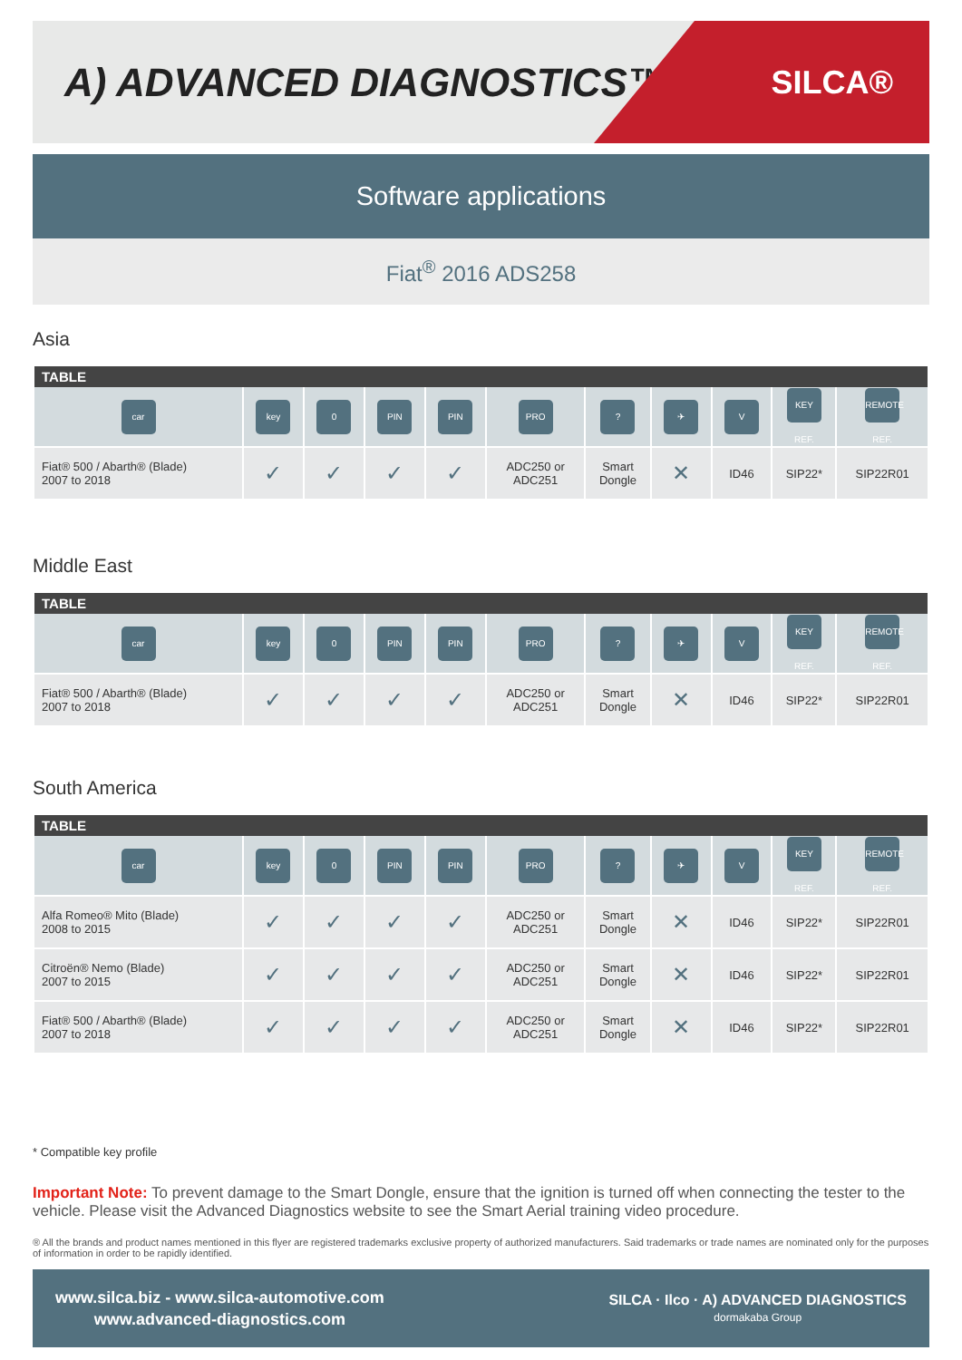A) ADVANCED DIAGNOSTICS™
SILCA®
Software applications
Fiat<sup>®</sup> 2016 ADS258
Asia
| TABLE | | | | | | | | | | |
| --- | --- | --- | --- | --- | --- | --- | --- | --- | --- | --- |
| car | key | 0 | PIN | PIN | PRO | ? | ✈ | V | KEY REF. | REMOTE REF. |
| Fiat® 500 / Abarth® (Blade) 2007 to 2018 | ✓ | ✓ | ✓ | ✓ | ADC250 or ADC251 | Smart Dongle | ✕ | ID46 | SIP22* | SIP22R01 |
Middle East
| TABLE | | | | | | | | | | |
| --- | --- | --- | --- | --- | --- | --- | --- | --- | --- | --- |
| car | key | 0 | PIN | PIN | PRO | ? | ✈ | V | KEY REF. | REMOTE REF. |
| Fiat® 500 / Abarth® (Blade) 2007 to 2018 | ✓ | ✓ | ✓ | ✓ | ADC250 or ADC251 | Smart Dongle | ✕ | ID46 | SIP22* | SIP22R01 |
South America
| TABLE | | | | | | | | | | |
| --- | --- | --- | --- | --- | --- | --- | --- | --- | --- | --- |
| car | key | 0 | PIN | PIN | PRO | ? | ✈ | V | KEY REF. | REMOTE REF. |
| Alfa Romeo® Mito (Blade) 2008 to 2015 | ✓ | ✓ | ✓ | ✓ | ADC250 or ADC251 | Smart Dongle | ✕ | ID46 | SIP22* | SIP22R01 |
| Citroën® Nemo (Blade) 2007 to 2015 | ✓ | ✓ | ✓ | ✓ | ADC250 or ADC251 | Smart Dongle | ✕ | ID46 | SIP22* | SIP22R01 |
| Fiat® 500 / Abarth® (Blade) 2007 to 2018 | ✓ | ✓ | ✓ | ✓ | ADC250 or ADC251 | Smart Dongle | ✕ | ID46 | SIP22* | SIP22R01 |
* Compatible key profile
Important Note: To prevent damage to the Smart Dongle, ensure that the ignition is turned off when connecting the tester to the vehicle. Please visit the Advanced Diagnostics website to see the Smart Aerial training video procedure.
® All the brands and product names mentioned in this flyer are registered trademarks exclusive property of authorized manufacturers. Said trademarks or trade names are nominated only for the purposes of information in order to be rapidly identified.
www.silca.biz - www.silca-automotive.com
www.advanced-diagnostics.com
SILCA · Ilco · A) ADVANCED DIAGNOSTICS
dormakaba Group